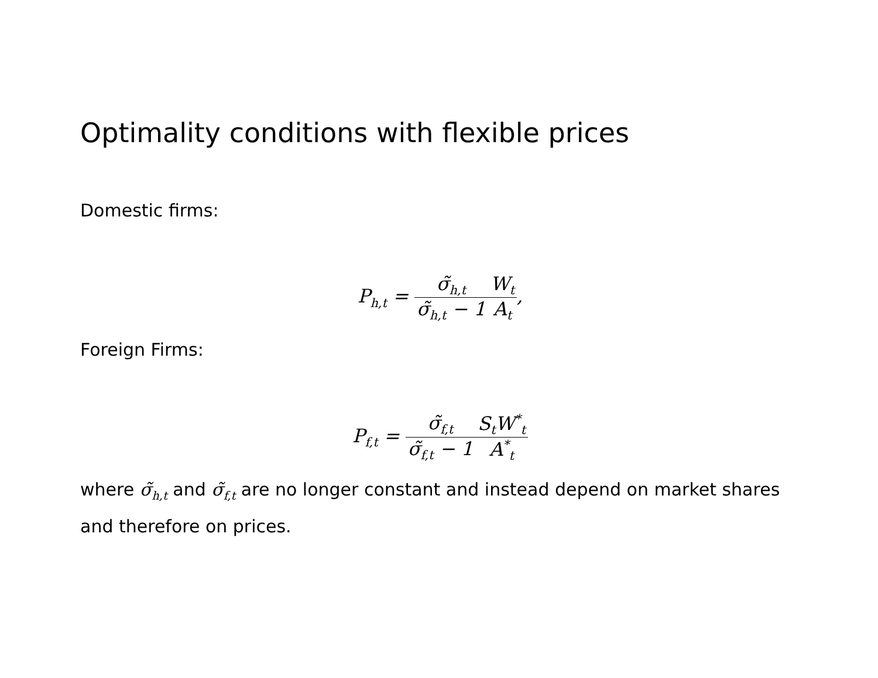Optimality conditions with flexible prices
Domestic firms:
P<sub>h,t</sub> = σ̃<sub>h,t</sub> σ̃<sub>h,t</sub> − 1 W<sub>t</sub> A<sub>t</sub>,
Foreign Firms:
P<sub>f,t</sub> = σ̃<sub>f,t</sub> σ̃<sub>f,t</sub> − 1 S<sub>t</sub>W<sup>*</sup><sub>t</sub> A<sup>*</sup><sub>t</sub>
where σ̃<sub>h,t</sub> and σ̃<sub>f,t</sub> are no longer constant and instead depend on market shares and therefore on prices.